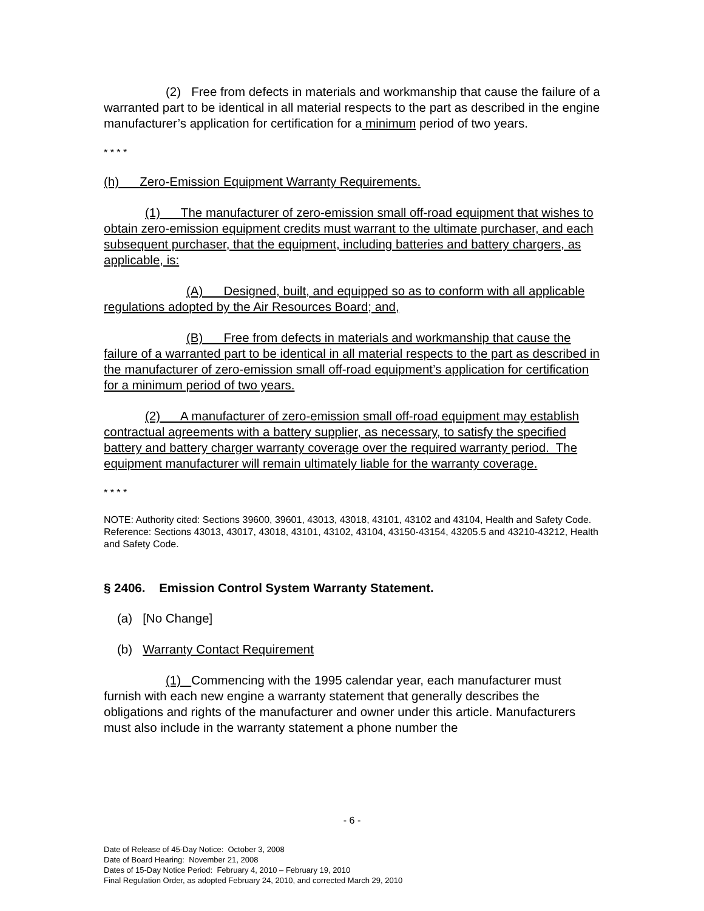(2) Free from defects in materials and workmanship that cause the failure of a warranted part to be identical in all material respects to the part as described in the engine manufacturer’s application for certification for a minimum period of two years.
* * * *
(h) Zero-Emission Equipment Warranty Requirements.
(1) The manufacturer of zero-emission small off-road equipment that wishes to obtain zero-emission equipment credits must warrant to the ultimate purchaser, and each subsequent purchaser, that the equipment, including batteries and battery chargers, as applicable, is:
(A) Designed, built, and equipped so as to conform with all applicable regulations adopted by the Air Resources Board; and,
(B) Free from defects in materials and workmanship that cause the failure of a warranted part to be identical in all material respects to the part as described in the manufacturer of zero-emission small off-road equipment’s application for certification for a minimum period of two years.
(2) A manufacturer of zero-emission small off-road equipment may establish contractual agreements with a battery supplier, as necessary, to satisfy the specified battery and battery charger warranty coverage over the required warranty period. The equipment manufacturer will remain ultimately liable for the warranty coverage.
* * * *
NOTE: Authority cited: Sections 39600, 39601, 43013, 43018, 43101, 43102 and 43104, Health and Safety Code. Reference: Sections 43013, 43017, 43018, 43101, 43102, 43104, 43150-43154, 43205.5 and 43210-43212, Health and Safety Code.
§ 2406. Emission Control System Warranty Statement.
(a) [No Change]
(b) Warranty Contact Requirement
(1) Commencing with the 1995 calendar year, each manufacturer must furnish with each new engine a warranty statement that generally describes the obligations and rights of the manufacturer and owner under this article. Manufacturers must also include in the warranty statement a phone number the
- 6 -
Date of Release of 45-Day Notice: October 3, 2008
Date of Board Hearing: November 21, 2008
Dates of 15-Day Notice Period: February 4, 2010 – February 19, 2010
Final Regulation Order, as adopted February 24, 2010, and corrected March 29, 2010